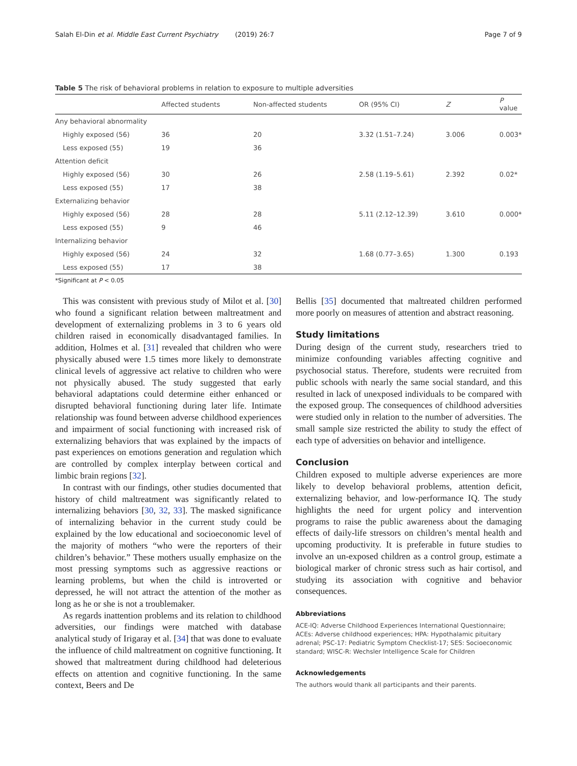Salah El-Din et al. Middle East Current Psychiatry (2019) 26:7 Page 7 of 9
Table 5 The risk of behavioral problems in relation to exposure to multiple adversities
| | Affected students | Non-affected students | OR (95% CI) | Z | P value |
| --- | --- | --- | --- | --- | --- |
| Any behavioral abnormality | | | | | |
| Highly exposed (56) | 36 | 20 | 3.32 (1.51–7.24) | 3.006 | 0.003* |
| Less exposed (55) | 19 | 36 | | | |
| Attention deficit | | | | | |
| Highly exposed (56) | 30 | 26 | 2.58 (1.19–5.61) | 2.392 | 0.02* |
| Less exposed (55) | 17 | 38 | | | |
| Externalizing behavior | | | | | |
| Highly exposed (56) | 28 | 28 | 5.11 (2.12–12.39) | 3.610 | 0.000* |
| Less exposed (55) | 9 | 46 | | | |
| Internalizing behavior | | | | | |
| Highly exposed (56) | 24 | 32 | 1.68 (0.77–3.65) | 1.300 | 0.193 |
| Less exposed (55) | 17 | 38 | | | |
*Significant at P < 0.05
This was consistent with previous study of Milot et al. [30] who found a significant relation between maltreatment and development of externalizing problems in 3 to 6 years old children raised in economically disadvantaged families. In addition, Holmes et al. [31] revealed that children who were physically abused were 1.5 times more likely to demonstrate clinical levels of aggressive act relative to children who were not physically abused. The study suggested that early behavioral adaptations could determine either enhanced or disrupted behavioral functioning during later life. Intimate relationship was found between adverse childhood experiences and impairment of social functioning with increased risk of externalizing behaviors that was explained by the impacts of past experiences on emotions generation and regulation which are controlled by complex interplay between cortical and limbic brain regions [32].
In contrast with our findings, other studies documented that history of child maltreatment was significantly related to internalizing behaviors [30, 32, 33]. The masked significance of internalizing behavior in the current study could be explained by the low educational and socioeconomic level of the majority of mothers “who were the reporters of their children’s behavior.” These mothers usually emphasize on the most pressing symptoms such as aggressive reactions or learning problems, but when the child is introverted or depressed, he will not attract the attention of the mother as long as he or she is not a troublemaker.
As regards inattention problems and its relation to childhood adversities, our findings were matched with database analytical study of Irigaray et al. [34] that was done to evaluate the influence of child maltreatment on cognitive functioning. It showed that maltreatment during childhood had deleterious effects on attention and cognitive functioning. In the same context, Beers and De
Bellis [35] documented that maltreated children performed more poorly on measures of attention and abstract reasoning.
Study limitations
During design of the current study, researchers tried to minimize confounding variables affecting cognitive and psychosocial status. Therefore, students were recruited from public schools with nearly the same social standard, and this resulted in lack of unexposed individuals to be compared with the exposed group. The consequences of childhood adversities were studied only in relation to the number of adversities. The small sample size restricted the ability to study the effect of each type of adversities on behavior and intelligence.
Conclusion
Children exposed to multiple adverse experiences are more likely to develop behavioral problems, attention deficit, externalizing behavior, and low-performance IQ. The study highlights the need for urgent policy and intervention programs to raise the public awareness about the damaging effects of daily-life stressors on children’s mental health and upcoming productivity. It is preferable in future studies to involve an un-exposed children as a control group, estimate a biological marker of chronic stress such as hair cortisol, and studying its association with cognitive and behavior consequences.
Abbreviations
ACE-IQ: Adverse Childhood Experiences International Questionnaire; ACEs: Adverse childhood experiences; HPA: Hypothalamic pituitary adrenal; PSC-17: Pediatric Symptom Checklist-17; SES: Socioeconomic standard; WISC-R: Wechsler Intelligence Scale for Children
Acknowledgements
The authors would thank all participants and their parents.